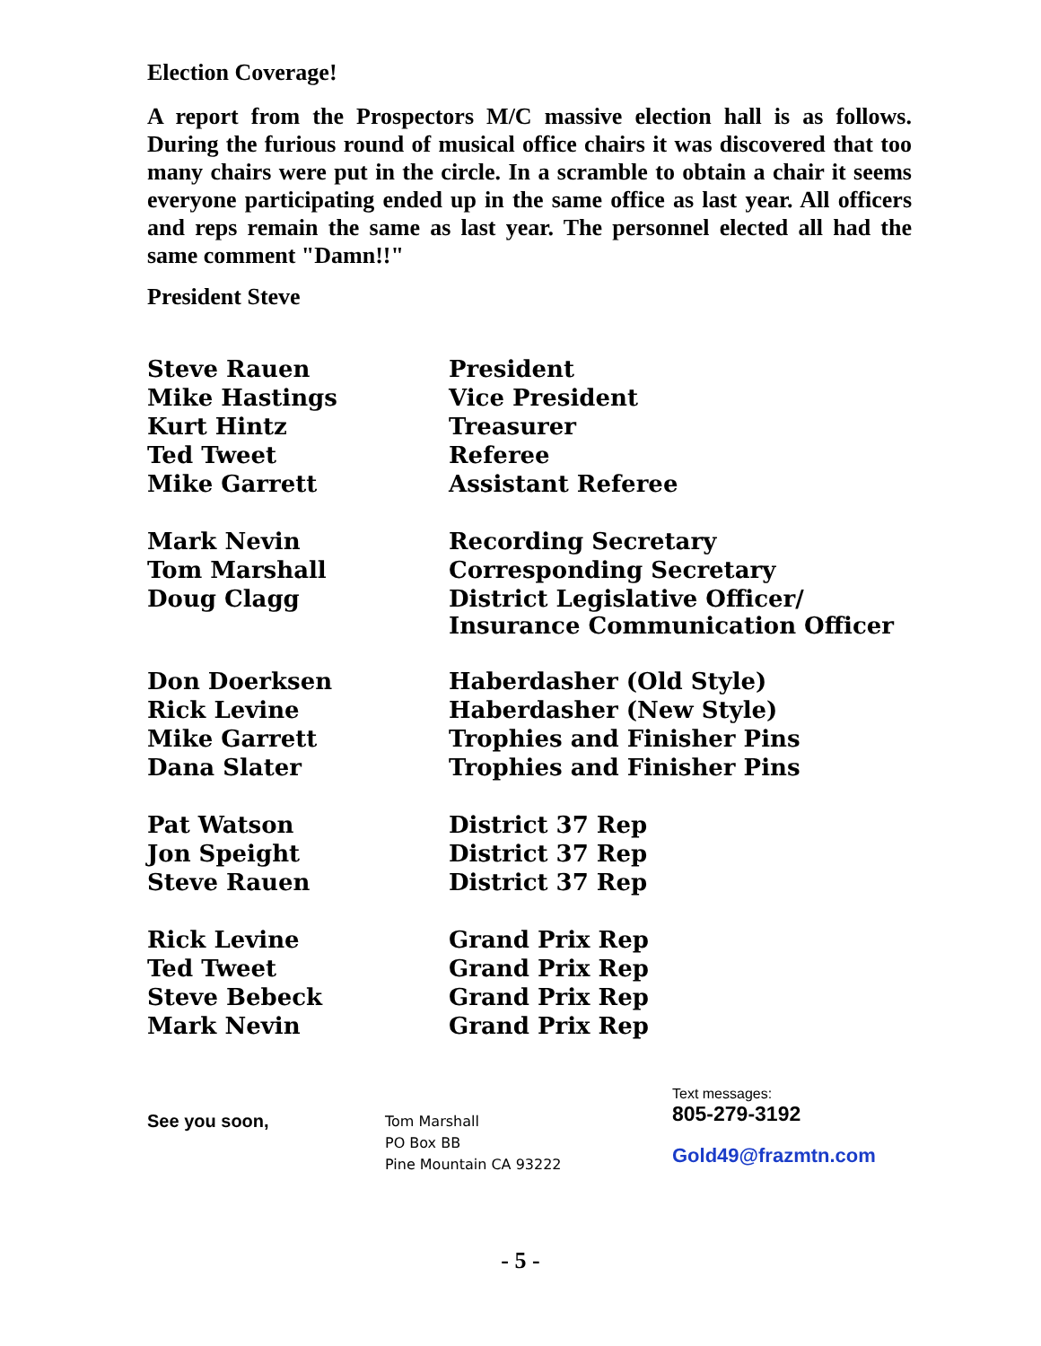Election Coverage!
A report from the Prospectors M/C massive election hall is as follows. During the furious round of musical office chairs it was discovered that too many chairs were put in the circle. In a scramble to obtain a chair it seems everyone participating ended up in the same office as last year. All officers and reps remain the same as last year. The personnel elected all had the same comment "Damn!!"
President Steve
| Steve Rauen | President |
| Mike Hastings | Vice President |
| Kurt Hintz | Treasurer |
| Ted Tweet | Referee |
| Mike Garrett | Assistant Referee |
| Mark Nevin | Recording Secretary |
| Tom Marshall | Corresponding Secretary |
| Doug Clagg | District Legislative Officer/ Insurance Communication Officer |
| Don Doerksen | Haberdasher (Old Style) |
| Rick Levine | Haberdasher (New Style) |
| Mike Garrett | Trophies and Finisher Pins |
| Dana Slater | Trophies and Finisher Pins |
| Pat Watson | District 37 Rep |
| Jon Speight | District 37 Rep |
| Steve Rauen | District 37 Rep |
| Rick Levine | Grand Prix Rep |
| Ted Tweet | Grand Prix Rep |
| Steve Bebeck | Grand Prix Rep |
| Mark Nevin | Grand Prix Rep |
See you soon,
Tom Marshall
PO Box BB
Pine Mountain CA 93222
Text messages:
805-279-3192
Gold49@frazmtn.com
- 5 -